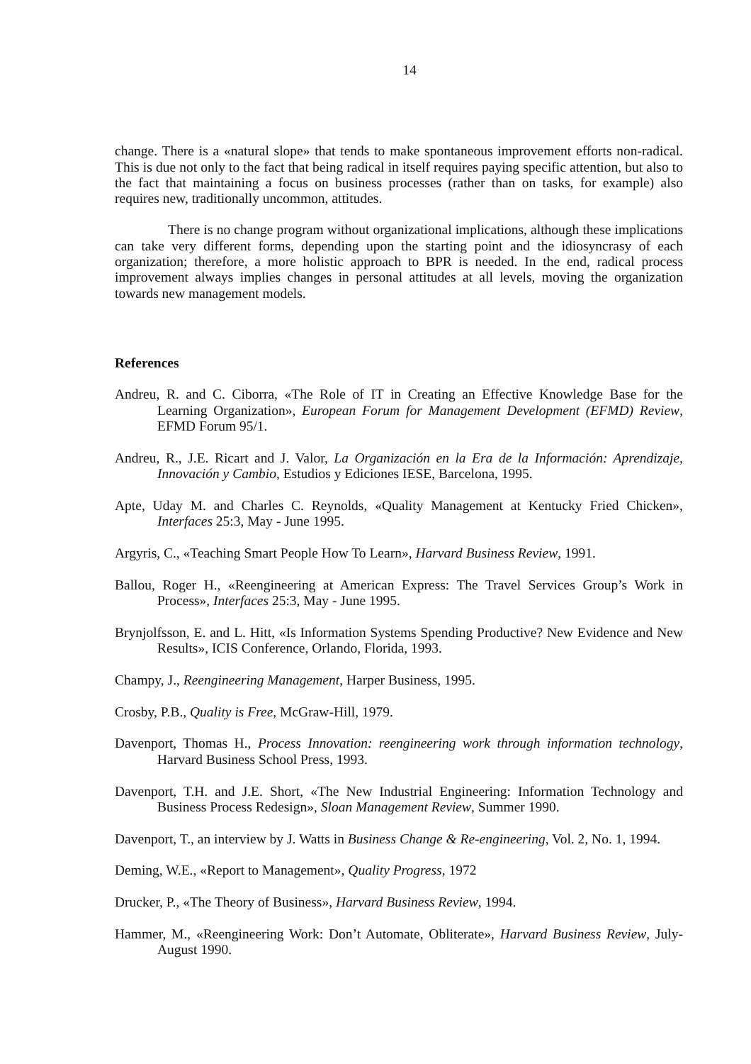14
change. There is a «natural slope» that tends to make spontaneous improvement efforts non-radical. This is due not only to the fact that being radical in itself requires paying specific attention, but also to the fact that maintaining a focus on business processes (rather than on tasks, for example) also requires new, traditionally uncommon, attitudes.
There is no change program without organizational implications, although these implications can take very different forms, depending upon the starting point and the idiosyncrasy of each organization; therefore, a more holistic approach to BPR is needed. In the end, radical process improvement always implies changes in personal attitudes at all levels, moving the organization towards new management models.
References
Andreu, R. and C. Ciborra, «The Role of IT in Creating an Effective Knowledge Base for the Learning Organization», European Forum for Management Development (EFMD) Review, EFMD Forum 95/1.
Andreu, R., J.E. Ricart and J. Valor, La Organización en la Era de la Información: Aprendizaje, Innovación y Cambio, Estudios y Ediciones IESE, Barcelona, 1995.
Apte, Uday M. and Charles C. Reynolds, «Quality Management at Kentucky Fried Chicken», Interfaces 25:3, May - June 1995.
Argyris, C., «Teaching Smart People How To Learn», Harvard Business Review, 1991.
Ballou, Roger H., «Reengineering at American Express: The Travel Services Group’s Work in Process», Interfaces 25:3, May - June 1995.
Brynjolfsson, E. and L. Hitt, «Is Information Systems Spending Productive? New Evidence and New Results», ICIS Conference, Orlando, Florida, 1993.
Champy, J., Reengineering Management, Harper Business, 1995.
Crosby, P.B., Quality is Free, McGraw-Hill, 1979.
Davenport, Thomas H., Process Innovation: reengineering work through information technology, Harvard Business School Press, 1993.
Davenport, T.H. and J.E. Short, «The New Industrial Engineering: Information Technology and Business Process Redesign», Sloan Management Review, Summer 1990.
Davenport, T., an interview by J. Watts in Business Change & Re-engineering, Vol. 2, No. 1, 1994.
Deming, W.E., «Report to Management», Quality Progress, 1972
Drucker, P., «The Theory of Business», Harvard Business Review, 1994.
Hammer, M., «Reengineering Work: Don’t Automate, Obliterate», Harvard Business Review, July-August 1990.